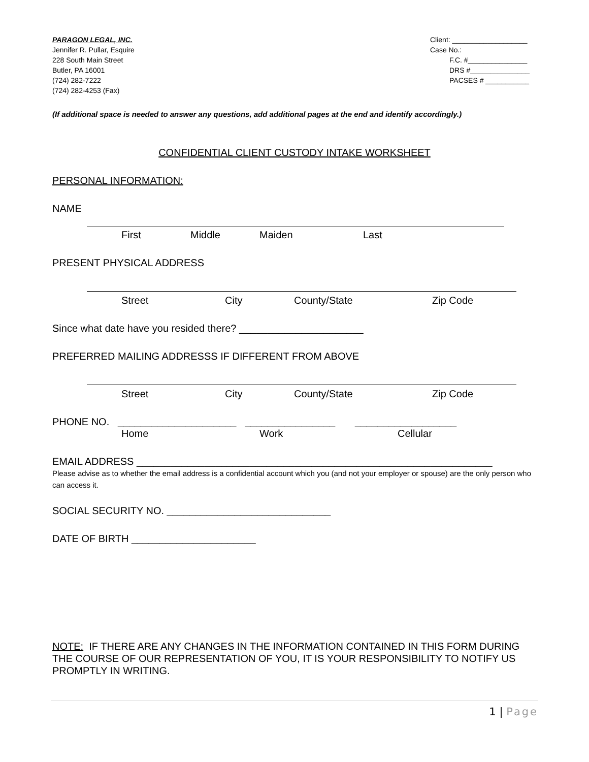PARAGON LEGAL, INC.
Jennifer R. Pullar, Esquire
228 South Main Street
Butler, PA 16001
(724) 282-7222
(724) 282-4253 (Fax)
Client: ___________________
Case No.:
F.C. #_______________
DRS #_______________
PACSES # ___________
(If additional space is needed to answer any questions, add additional pages at the end and identify accordingly.)
CONFIDENTIAL CLIENT CUSTODY INTAKE WORKSHEET
PERSONAL INFORMATION:
NAME
First Middle Maiden Last
PRESENT PHYSICAL ADDRESS
Street City County/State Zip Code
Since what date have you resided there? ______________________
PREFERRED MAILING ADDRESSS IF DIFFERENT FROM ABOVE
Street City County/State Zip Code
PHONE NO. _____________________ ________________ __________________
Home Work Cellular
EMAIL ADDRESS _______________________________________________________________
Please advise as to whether the email address is a confidential account which you (and not your employer or spouse) are the only person who can access it.
SOCIAL SECURITY NO. _____________________________
DATE OF BIRTH ______________________
NOTE: IF THERE ARE ANY CHANGES IN THE INFORMATION CONTAINED IN THIS FORM DURING THE COURSE OF OUR REPRESENTATION OF YOU, IT IS YOUR RESPONSIBILITY TO NOTIFY US PROMPTLY IN WRITING.
1 | Page